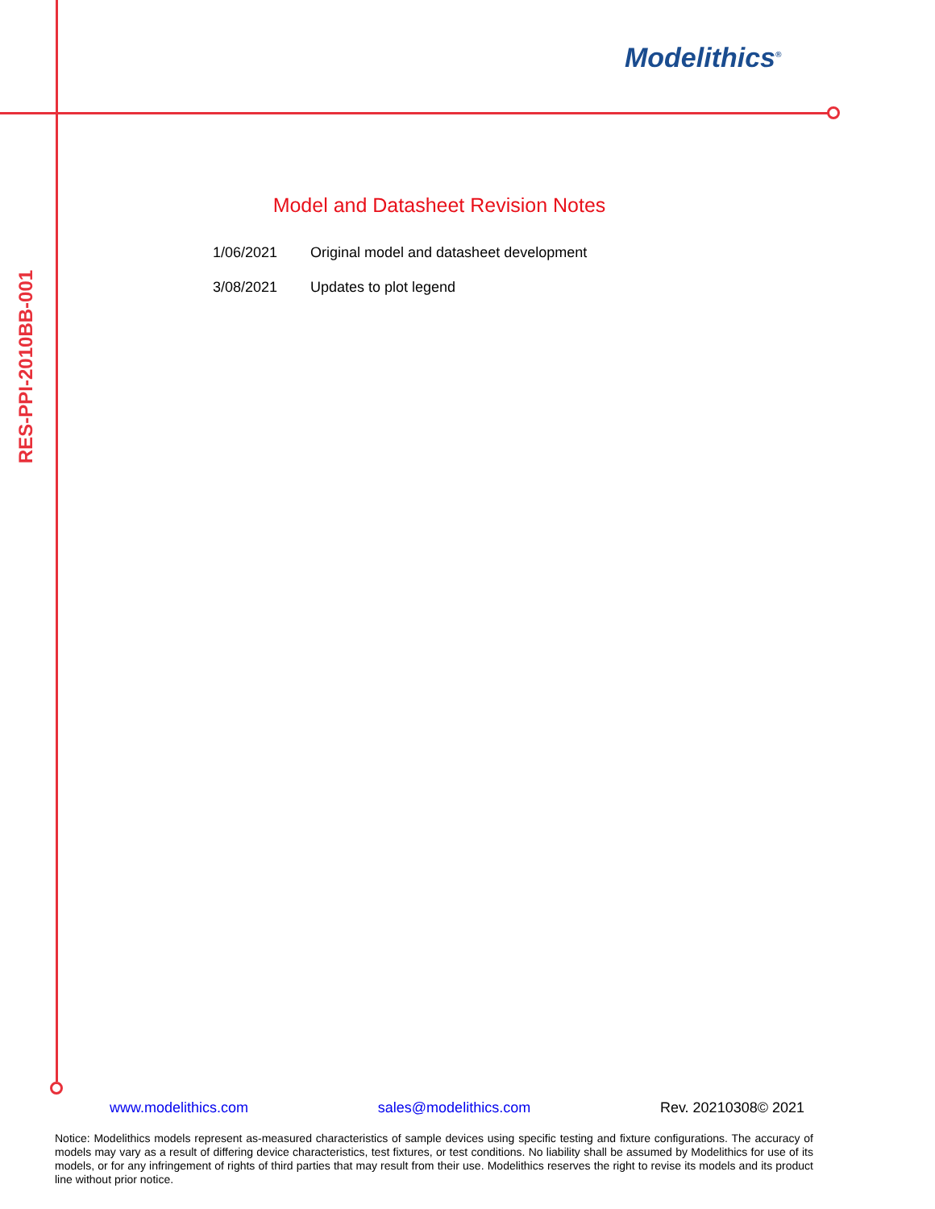Modelithics<sup>®</sup>
RES-PPI-2010BB-001
Model and Datasheet Revision Notes
1/06/2021 Original model and datasheet development
3/08/2021 Updates to plot legend
www.modelithics.com sales@modelithics.com Rev. 20210308© 2021
Notice: Modelithics models represent as-measured characteristics of sample devices using specific testing and fixture configurations. The accuracy of models may vary as a result of differing device characteristics, test fixtures, or test conditions. No liability shall be assumed by Modelithics for use of its models, or for any infringement of rights of third parties that may result from their use. Modelithics reserves the right to revise its models and its product line without prior notice.